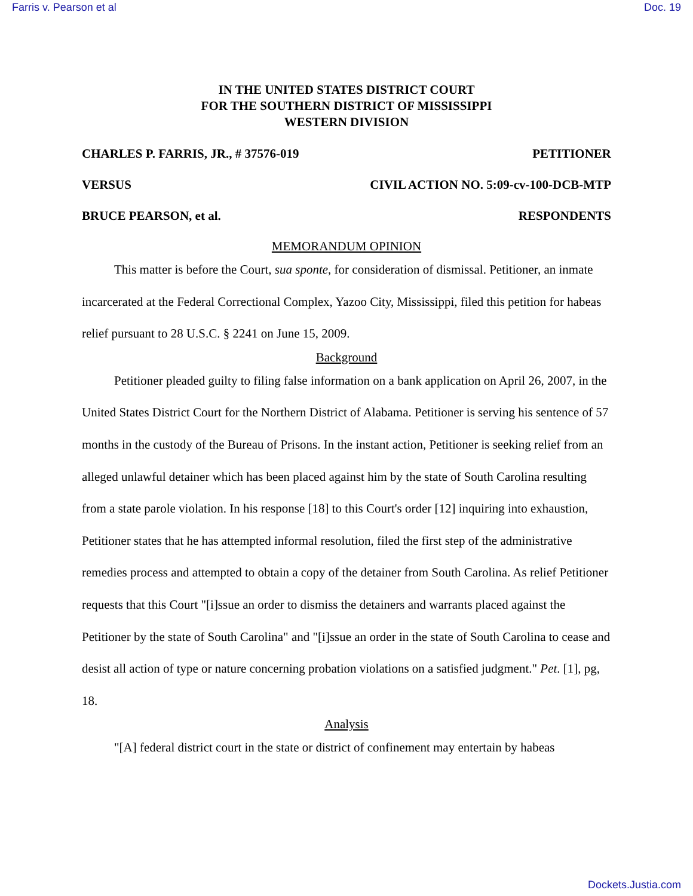Farris v. Pearson et al Doc. 19
IN THE UNITED STATES DISTRICT COURT
FOR THE SOUTHERN DISTRICT OF MISSISSIPPI
WESTERN DIVISION
CHARLES P. FARRIS, JR., # 37576-019 PETITIONER
VERSUS CIVIL ACTION NO. 5:09-cv-100-DCB-MTP
BRUCE PEARSON, et al. RESPONDENTS
MEMORANDUM OPINION
This matter is before the Court, sua sponte, for consideration of dismissal. Petitioner, an inmate incarcerated at the Federal Correctional Complex, Yazoo City, Mississippi, filed this petition for habeas relief pursuant to 28 U.S.C. § 2241 on June 15, 2009.
Background
Petitioner pleaded guilty to filing false information on a bank application on April 26, 2007, in the United States District Court for the Northern District of Alabama. Petitioner is serving his sentence of 57 months in the custody of the Bureau of Prisons. In the instant action, Petitioner is seeking relief from an alleged unlawful detainer which has been placed against him by the state of South Carolina resulting from a state parole violation. In his response [18] to this Court's order [12] inquiring into exhaustion, Petitioner states that he has attempted informal resolution, filed the first step of the administrative remedies process and attempted to obtain a copy of the detainer from South Carolina. As relief Petitioner requests that this Court "[i]ssue an order to dismiss the detainers and warrants placed against the Petitioner by the state of South Carolina" and "[i]ssue an order in the state of South Carolina to cease and desist all action of type or nature concerning probation violations on a satisfied judgment." Pet. [1], pg, 18.
Analysis
"[A] federal district court in the state or district of confinement may entertain by habeas
Dockets.Justia.com